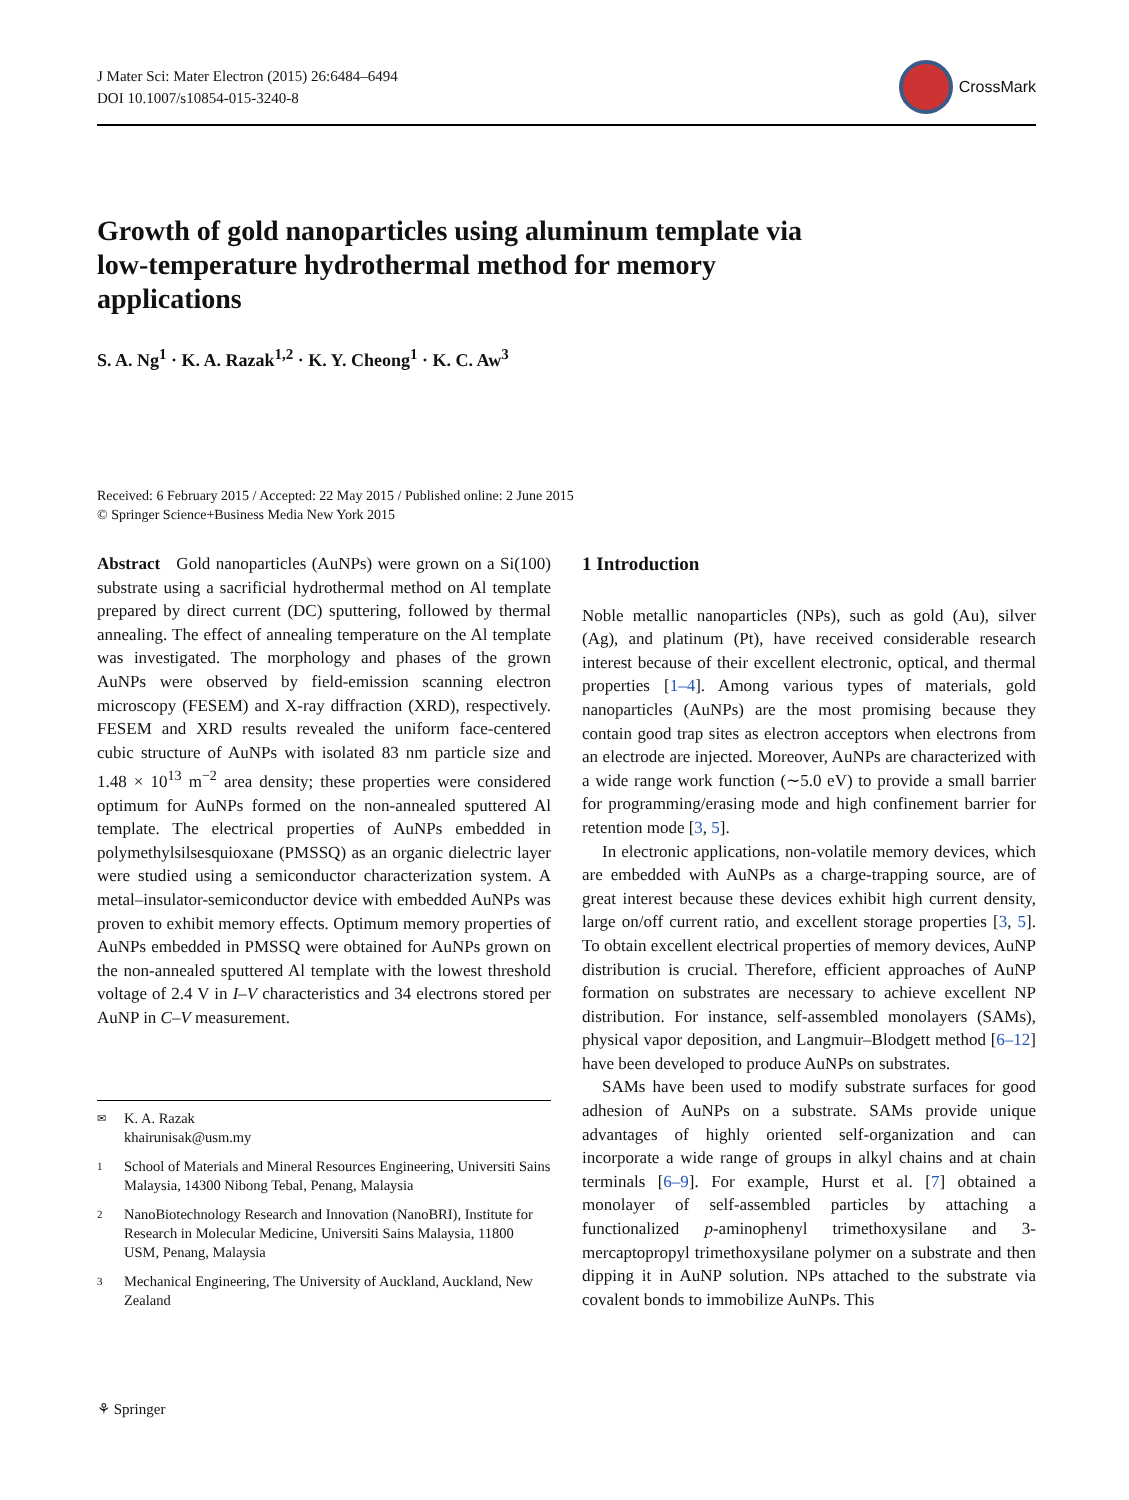J Mater Sci: Mater Electron (2015) 26:6484–6494
DOI 10.1007/s10854-015-3240-8
CrossMark
Growth of gold nanoparticles using aluminum template via low-temperature hydrothermal method for memory applications
S. A. Ng<sup>1</sup> · K. A. Razak<sup>1,2</sup> · K. Y. Cheong<sup>1</sup> · K. C. Aw<sup>3</sup>
Received: 6 February 2015 / Accepted: 22 May 2015 / Published online: 2 June 2015
© Springer Science+Business Media New York 2015
Abstract Gold nanoparticles (AuNPs) were grown on a Si(100) substrate using a sacrificial hydrothermal method on Al template prepared by direct current (DC) sputtering, followed by thermal annealing. The effect of annealing temperature on the Al template was investigated. The morphology and phases of the grown AuNPs were observed by field-emission scanning electron microscopy (FESEM) and X-ray diffraction (XRD), respectively. FESEM and XRD results revealed the uniform face-centered cubic structure of AuNPs with isolated 83 nm particle size and 1.48 × 10<sup>13</sup> m<sup>−2</sup> area density; these properties were considered optimum for AuNPs formed on the non-annealed sputtered Al template. The electrical properties of AuNPs embedded in polymethylsilsesquioxane (PMSSQ) as an organic dielectric layer were studied using a semiconductor characterization system. A metal–insulator-semiconductor device with embedded AuNPs was proven to exhibit memory effects. Optimum memory properties of AuNPs embedded in PMSSQ were obtained for AuNPs grown on the non-annealed sputtered Al template with the lowest threshold voltage of 2.4 V in I–V characteristics and 34 electrons stored per AuNP in C–V measurement.
✉ K. A. Razak
khairunisak@usm.my
1 School of Materials and Mineral Resources Engineering, Universiti Sains Malaysia, 14300 Nibong Tebal, Penang, Malaysia
2 NanoBiotechnology Research and Innovation (NanoBRI), Institute for Research in Molecular Medicine, Universiti Sains Malaysia, 11800 USM, Penang, Malaysia
3 Mechanical Engineering, The University of Auckland, Auckland, New Zealand
1 Introduction
Noble metallic nanoparticles (NPs), such as gold (Au), silver (Ag), and platinum (Pt), have received considerable research interest because of their excellent electronic, optical, and thermal properties [1–4]. Among various types of materials, gold nanoparticles (AuNPs) are the most promising because they contain good trap sites as electron acceptors when electrons from an electrode are injected. Moreover, AuNPs are characterized with a wide range work function (∼5.0 eV) to provide a small barrier for programming/erasing mode and high confinement barrier for retention mode [3, 5].
In electronic applications, non-volatile memory devices, which are embedded with AuNPs as a charge-trapping source, are of great interest because these devices exhibit high current density, large on/off current ratio, and excellent storage properties [3, 5]. To obtain excellent electrical properties of memory devices, AuNP distribution is crucial. Therefore, efficient approaches of AuNP formation on substrates are necessary to achieve excellent NP distribution. For instance, self-assembled monolayers (SAMs), physical vapor deposition, and Langmuir–Blodgett method [6–12] have been developed to produce AuNPs on substrates.
SAMs have been used to modify substrate surfaces for good adhesion of AuNPs on a substrate. SAMs provide unique advantages of highly oriented self-organization and can incorporate a wide range of groups in alkyl chains and at chain terminals [6–9]. For example, Hurst et al. [7] obtained a monolayer of self-assembled particles by attaching a functionalized p-aminophenyl trimethoxysilane and 3-mercaptopropyl trimethoxysilane polymer on a substrate and then dipping it in AuNP solution. NPs attached to the substrate via covalent bonds to immobilize AuNPs. This
⚘ Springer